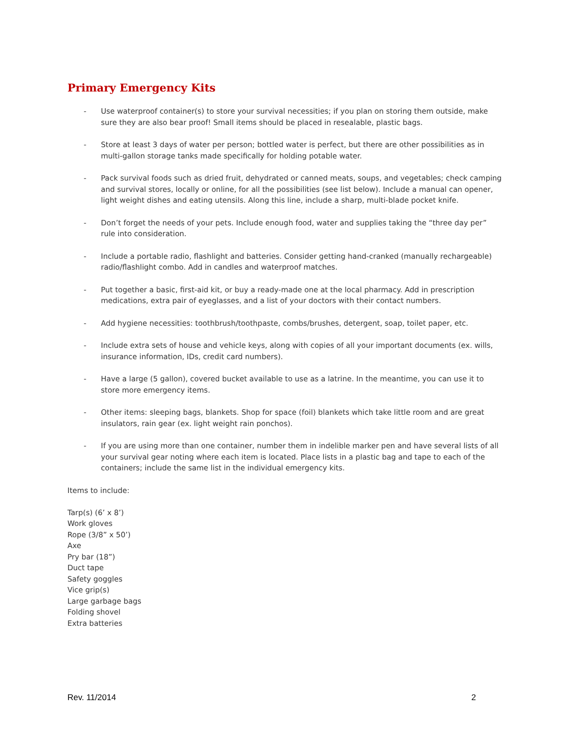Primary Emergency Kits
- Use waterproof container(s) to store your survival necessities; if you plan on storing them outside, make sure they are also bear proof! Small items should be placed in resealable, plastic bags.
- Store at least 3 days of water per person; bottled water is perfect, but there are other possibilities as in multi-gallon storage tanks made specifically for holding potable water.
- Pack survival foods such as dried fruit, dehydrated or canned meats, soups, and vegetables; check camping and survival stores, locally or online, for all the possibilities (see list below). Include a manual can opener, light weight dishes and eating utensils. Along this line, include a sharp, multi-blade pocket knife.
- Don’t forget the needs of your pets. Include enough food, water and supplies taking the “three day per” rule into consideration.
- Include a portable radio, flashlight and batteries. Consider getting hand-cranked (manually rechargeable) radio/flashlight combo. Add in candles and waterproof matches.
- Put together a basic, first-aid kit, or buy a ready-made one at the local pharmacy. Add in prescription medications, extra pair of eyeglasses, and a list of your doctors with their contact numbers.
- Add hygiene necessities: toothbrush/toothpaste, combs/brushes, detergent, soap, toilet paper, etc.
- Include extra sets of house and vehicle keys, along with copies of all your important documents (ex. wills, insurance information, IDs, credit card numbers).
- Have a large (5 gallon), covered bucket available to use as a latrine. In the meantime, you can use it to store more emergency items.
- Other items: sleeping bags, blankets. Shop for space (foil) blankets which take little room and are great insulators, rain gear (ex. light weight rain ponchos).
- If you are using more than one container, number them in indelible marker pen and have several lists of all your survival gear noting where each item is located. Place lists in a plastic bag and tape to each of the containers; include the same list in the individual emergency kits.
Items to include:
Tarp(s) (6’ x 8’)
Work gloves
Rope (3/8” x 50’)
Axe
Pry bar (18”)
Duct tape
Safety goggles
Vice grip(s)
Large garbage bags
Folding shovel
Extra batteries
Rev. 11/2014 2